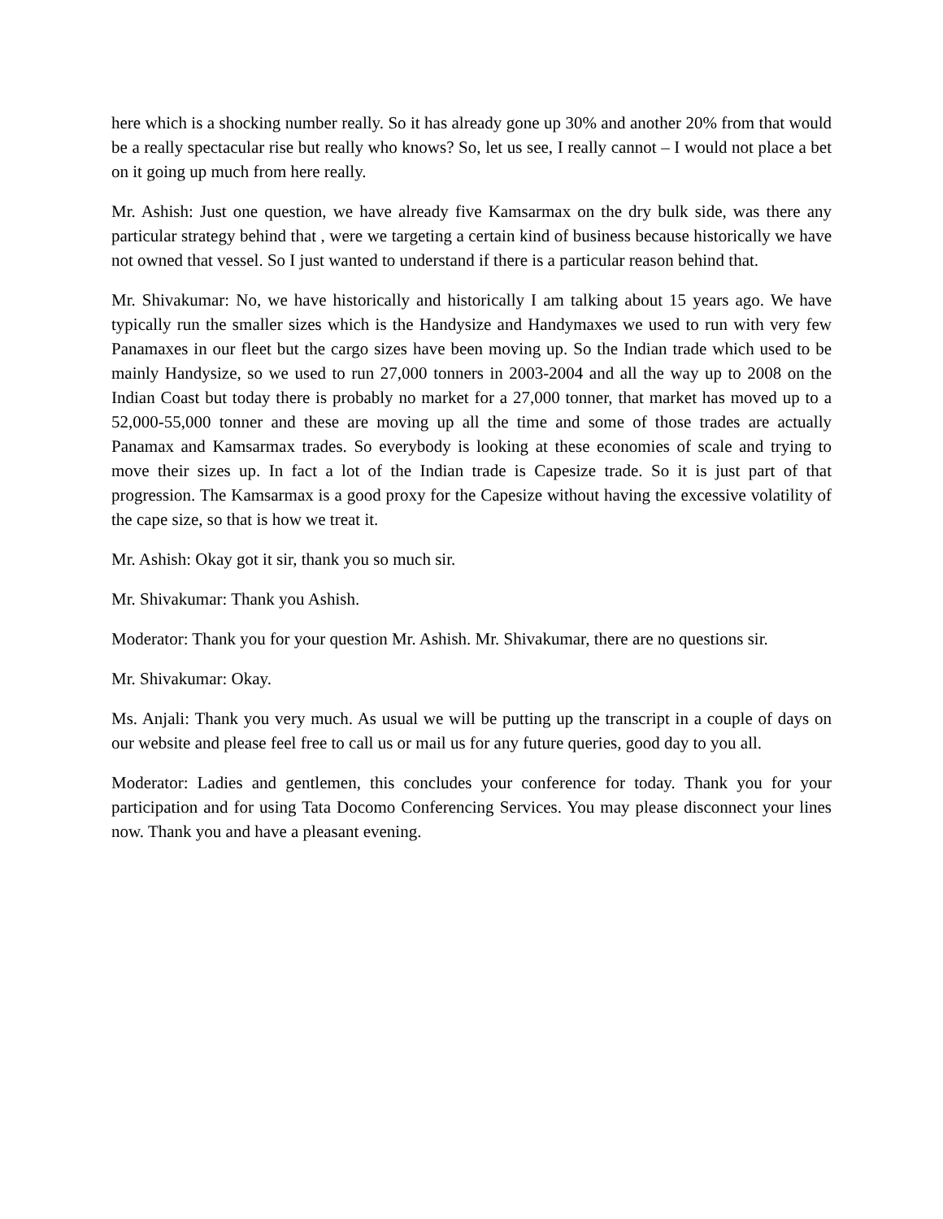here which is a shocking number really. So it has already gone up 30% and another 20% from that would be a really spectacular rise but really who knows? So, let us see, I really cannot – I would not place a bet on it going up much from here really.
Mr. Ashish: Just one question, we have already five Kamsarmax on the dry bulk side, was there any particular strategy behind that , were we targeting a certain kind of business because historically we have not owned that vessel. So I just wanted to understand if there is a particular reason behind that.
Mr. Shivakumar: No, we have historically and historically I am talking about 15 years ago. We have typically run the smaller sizes which is the Handysize and Handymaxes we used to run with very few Panamaxes in our fleet but the cargo sizes have been moving up. So the Indian trade which used to be mainly Handysize, so we used to run 27,000 tonners in 2003-2004 and all the way up to 2008 on the Indian Coast but today there is probably no market for a 27,000 tonner, that market has moved up to a 52,000-55,000 tonner and these are moving up all the time and some of those trades are actually Panamax and Kamsarmax trades. So everybody is looking at these economies of scale and trying to move their sizes up. In fact a lot of the Indian trade is Capesize trade. So it is just part of that progression. The Kamsarmax is a good proxy for the Capesize without having the excessive volatility of the cape size, so that is how we treat it.
Mr. Ashish: Okay got it sir, thank you so much sir.
Mr. Shivakumar: Thank you Ashish.
Moderator: Thank you for your question Mr. Ashish. Mr. Shivakumar, there are no questions sir.
Mr. Shivakumar: Okay.
Ms. Anjali: Thank you very much. As usual we will be putting up the transcript in a couple of days on our website and please feel free to call us or mail us for any future queries, good day to you all.
Moderator: Ladies and gentlemen, this concludes your conference for today. Thank you for your participation and for using Tata Docomo Conferencing Services. You may please disconnect your lines now. Thank you and have a pleasant evening.